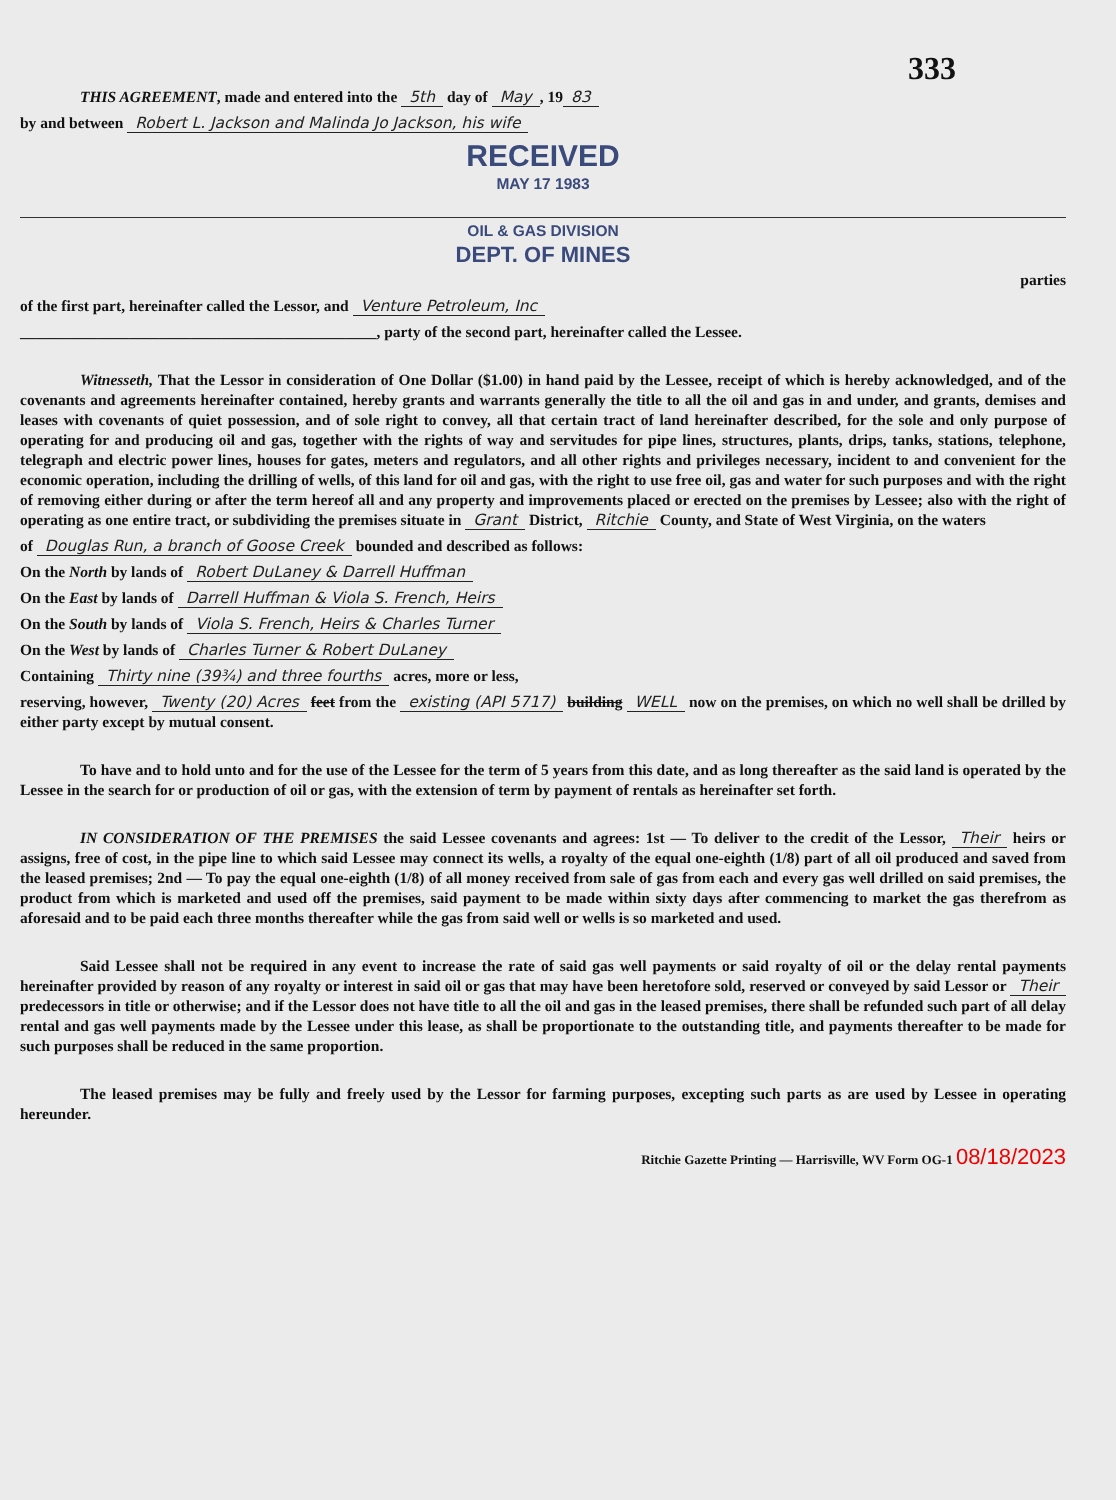333
THIS AGREEMENT, made and entered into the 5th day of May, 19 83
by and between Robert L. Jackson and Malinda Jo Jackson, his wife
RECEIVED
MAY 17 1983
OIL & GAS DIVISION
DEPT. OF MINES
parties
of the first part, hereinafter called the Lessor, and Venture Petroleum, Inc
______________________________________________, party of the second part, hereinafter called the Lessee.
Witnesseth, That the Lessor in consideration of One Dollar ($1.00) in hand paid by the Lessee, receipt of which is hereby acknowledged, and of the covenants and agreements hereinafter contained, hereby grants and warrants generally the title to all the oil and gas in and under, and grants, demises and leases with covenants of quiet possession, and of sole right to convey, all that certain tract of land hereinafter described, for the sole and only purpose of operating for and producing oil and gas, together with the rights of way and servitudes for pipe lines, structures, plants, drips, tanks, stations, telephone, telegraph and electric power lines, houses for gates, meters and regulators, and all other rights and privileges necessary, incident to and convenient for the economic operation, including the drilling of wells, of this land for oil and gas, with the right to use free oil, gas and water for such purposes and with the right of removing either during or after the term hereof all and any property and improvements placed or erected on the premises by Lessee; also with the right of operating as one entire tract, or subdividing the premises situate in Grant District, Ritchie County, and State of West Virginia, on the waters
of Douglas Run, a branch of Goose Creek bounded and described as follows:
On the North by lands of Robert DuLaney & Darrell Huffman
On the East by lands of Darrell Huffman & Viola S. French, Heirs
On the South by lands of Viola S. French, Heirs & Charles Turner
On the West by lands of Charles Turner & Robert DuLaney
Containing Thirty nine (39¾) and three fourths acres, more or less,
reserving, however, Twenty (20) Acres feet from the existing (API 5717) building WELL now on the premises, on which no well shall be drilled by either party except by mutual consent.
To have and to hold unto and for the use of the Lessee for the term of 5 years from this date, and as long thereafter as the said land is operated by the Lessee in the search for or production of oil or gas, with the extension of term by payment of rentals as hereinafter set forth.
IN CONSIDERATION OF THE PREMISES the said Lessee covenants and agrees: 1st — To deliver to the credit of the Lessor, Their heirs or assigns, free of cost, in the pipe line to which said Lessee may connect its wells, a royalty of the equal one-eighth (1/8) part of all oil produced and saved from the leased premises; 2nd — To pay the equal one-eighth (1/8) of all money received from sale of gas from each and every gas well drilled on said premises, the product from which is marketed and used off the premises, said payment to be made within sixty days after commencing to market the gas therefrom as aforesaid and to be paid each three months thereafter while the gas from said well or wells is so marketed and used.
Said Lessee shall not be required in any event to increase the rate of said gas well payments or said royalty of oil or the delay rental payments hereinafter provided by reason of any royalty or interest in said oil or gas that may have been heretofore sold, reserved or conveyed by said Lessor or Their predecessors in title or otherwise; and if the Lessor does not have title to all the oil and gas in the leased premises, there shall be refunded such part of all delay rental and gas well payments made by the Lessee under this lease, as shall be proportionate to the outstanding title, and payments thereafter to be made for such purposes shall be reduced in the same proportion.
The leased premises may be fully and freely used by the Lessor for farming purposes, excepting such parts as are used by Lessee in operating hereunder.
Ritchie Gazette Printing — Harrisville, WV Form OG-1 08/18/2023